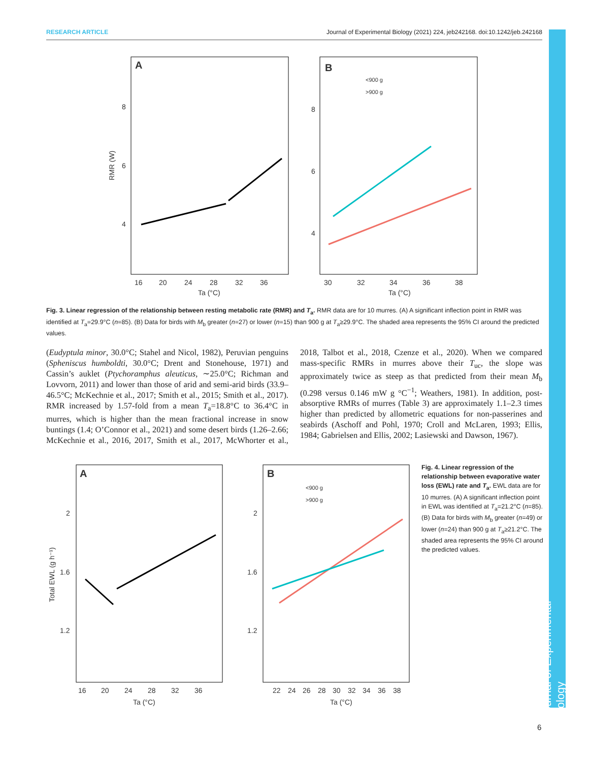RESEARCH ARTICLE Journal of Experimental Biology (2021) 224, jeb242168. doi:10.1242/jeb.242168
Journal of Experimental Biology
A
RMR (W)
8
6
4
16
20
24
28
32
36
Ta (°C)
B
<900 g
>900 g
8
6
4
30
32
34
36
38
Ta (°C)
Fig. 3. Linear regression of the relationship between resting metabolic rate (RMR) and T<sub>a</sub>. RMR data are for 10 murres. (A) A significant inflection point in RMR was identified at T<sub>a</sub>=29.9°C (n=85). (B) Data for birds with M<sub>b</sub> greater (n=27) or lower (n=15) than 900 g at T<sub>a</sub>≥29.9°C. The shaded area represents the 95% CI around the predicted values.
(Eudyptula minor, 30.0°C; Stahel and Nicol, 1982), Peruvian penguins (Spheniscus humboldti, 30.0°C; Drent and Stonehouse, 1971) and Cassin’s auklet (Ptychoramphus aleuticus, ∼25.0°C; Richman and Lovvorn, 2011) and lower than those of arid and semi-arid birds (33.9–46.5°C; McKechnie et al., 2017; Smith et al., 2015; Smith et al., 2017). RMR increased by 1.57-fold from a mean T<sub>a</sub>=18.8°C to 36.4°C in murres, which is higher than the mean fractional increase in snow buntings (1.4; O’Connor et al., 2021) and some desert birds (1.26–2.66; McKechnie et al., 2016, 2017, Smith et al., 2017, McWhorter et al., 2018, Talbot et al., 2018, Czenze et al., 2020). When we compared mass-specific RMRs in murres above their T<sub>uc</sub>, the slope was approximately twice as steep as that predicted from their mean M<sub>b</sub> (0.298 versus 0.146 mW g °C<sup>−1</sup>; Weathers, 1981). In addition, post-absorptive RMRs of murres (Table 3) are approximately 1.1–2.3 times higher than predicted by allometric equations for non-passerines and seabirds (Aschoff and Pohl, 1970; Croll and McLaren, 1993; Ellis, 1984; Gabrielsen and Ellis, 2002; Lasiewski and Dawson, 1967).
A
Total EWL (g h⁻¹)
2
1.6
1.2
16
20
24
28
32
36
Ta (°C)
B
<900 g
>900 g
2
1.6
1.2
22
24
26
28
30
32
34
36
38
Ta (°C)
Fig. 4. Linear regression of the relationship between evaporative water loss (EWL) rate and T<sub>a</sub>. EWL data are for 10 murres. (A) A significant inflection point in EWL was identified at T<sub>a</sub>=21.2°C (n=85). (B) Data for birds with M<sub>b</sub> greater (n=49) or lower (n=24) than 900 g at T<sub>a</sub>≥21.2°C. The shaded area represents the 95% CI around the predicted values.
6